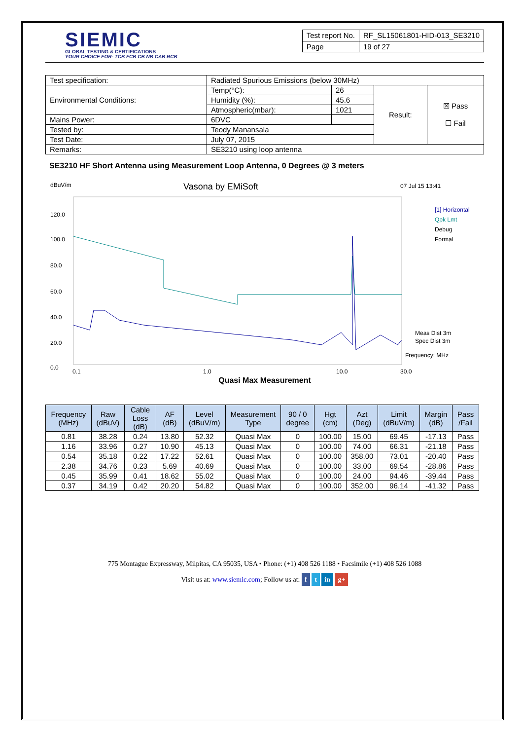SIEMIC
GLOBAL TESTING & CERTIFICATIONS
YOUR CHOICE FOR- TCB FCB CB NB CAB RCB
| Test report No. | RF_SL15061801-HID-013_SE3210 |
| Page | 19 of 27 |
| Test specification: | Radiated Spurious Emissions (below 30MHz) | | | |
| Environmental Conditions: | Temp(°C): | 26 | Result: | ☒ Pass ☐ Fail |
| | Humidity (%): | 45.6 | | |
| | Atmospheric(mbar): | 1021 | | |
| Mains Power: | 6DVC | | | |
| Tested by: | Teody Manansala | | | |
| Test Date: | July 07, 2015 | | | |
| Remarks: | SE3210 using loop antenna | | | |
SE3210 HF Short Antenna using Measurement Loop Antenna, 0 Degrees @ 3 meters
dBuV/m
Vasona by EMiSoft
07 Jul 15 13:41
120.0
100.0
80.0
60.0
40.0
20.0
0.0
[1] Horizontal
Qpk Lmt
Debug
Formal
Meas Dist 3m
Spec Dist 3m
Frequency: MHz
0.1
1.0
10.0
30.0
Quasi Max Measurement
| Frequency (MHz) | Raw (dBuV) | Cable Loss (dB) | AF (dB) | Level (dBuV/m) | Measurement Type | 90 / 0 degree | Hgt (cm) | Azt (Deg) | Limit (dBuV/m) | Margin (dB) | Pass /Fail |
| --- | --- | --- | --- | --- | --- | --- | --- | --- | --- | --- | --- |
| 0.81 | 38.28 | 0.24 | 13.80 | 52.32 | Quasi Max | 0 | 100.00 | 15.00 | 69.45 | -17.13 | Pass |
| 1.16 | 33.96 | 0.27 | 10.90 | 45.13 | Quasi Max | 0 | 100.00 | 74.00 | 66.31 | -21.18 | Pass |
| 0.54 | 35.18 | 0.22 | 17.22 | 52.61 | Quasi Max | 0 | 100.00 | 358.00 | 73.01 | -20.40 | Pass |
| 2.38 | 34.76 | 0.23 | 5.69 | 40.69 | Quasi Max | 0 | 100.00 | 33.00 | 69.54 | -28.86 | Pass |
| 0.45 | 35.99 | 0.41 | 18.62 | 55.02 | Quasi Max | 0 | 100.00 | 24.00 | 94.46 | -39.44 | Pass |
| 0.37 | 34.19 | 0.42 | 20.20 | 54.82 | Quasi Max | 0 | 100.00 | 352.00 | 96.14 | -41.32 | Pass |
775 Montague Expressway, Milpitas, CA 95035, USA • Phone: (+1) 408 526 1188 • Facsimile (+1) 408 526 1088
Visit us at: www.siemic.com; Follow us at: f t in g+